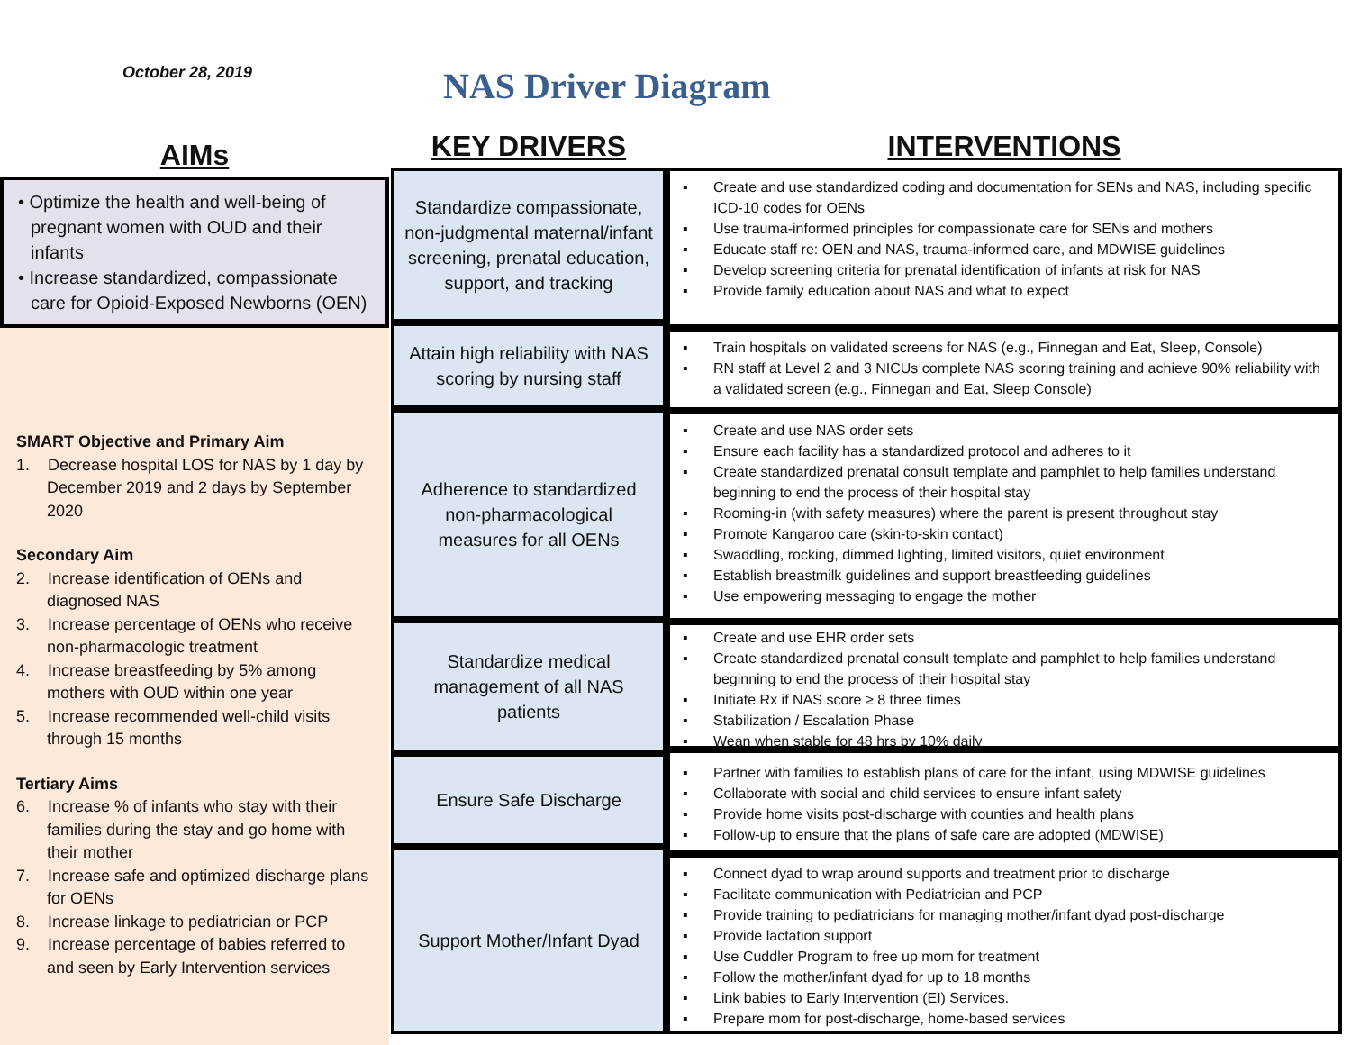October 28, 2019
NAS Driver Diagram
AIMs
• Optimize the health and well-being of pregnant women with OUD and their infants
• Increase standardized, compassionate care for Opioid-Exposed Newborns (OEN)
SMART Objective and Primary Aim
1. Decrease hospital LOS for NAS by 1 day by December 2019 and 2 days by September 2020
Secondary Aim
2. Increase identification of OENs and diagnosed NAS
3. Increase percentage of OENs who receive non-pharmacologic treatment
4. Increase breastfeeding by 5% among mothers with OUD within one year
5. Increase recommended well-child visits through 15 months
Tertiary Aims
6. Increase % of infants who stay with their families during the stay and go home with their mother
7. Increase safe and optimized discharge plans for OENs
8. Increase linkage to pediatrician or PCP
9. Increase percentage of babies referred to and seen by Early Intervention services
KEY DRIVERS
Standardize compassionate, non-judgmental maternal/infant screening, prenatal education, support, and tracking
Attain high reliability with NAS scoring by nursing staff
Adherence to standardized non-pharmacological measures for all OENs
Standardize medical management of all NAS patients
Ensure Safe Discharge
Support Mother/Infant Dyad
INTERVENTIONS
▪ Create and use standardized coding and documentation for SENs and NAS, including specific ICD-10 codes for OENs
▪ Use trauma-informed principles for compassionate care for SENs and mothers
▪ Educate staff re: OEN and NAS, trauma-informed care, and MDWISE guidelines
▪ Develop screening criteria for prenatal identification of infants at risk for NAS
▪ Provide family education about NAS and what to expect
▪ Train hospitals on validated screens for NAS (e.g., Finnegan and Eat, Sleep, Console)
▪ RN staff at Level 2 and 3 NICUs complete NAS scoring training and achieve 90% reliability with a validated screen (e.g., Finnegan and Eat, Sleep Console)
▪ Create and use NAS order sets
▪ Ensure each facility has a standardized protocol and adheres to it
▪ Create standardized prenatal consult template and pamphlet to help families understand beginning to end the process of their hospital stay
▪ Rooming-in (with safety measures) where the parent is present throughout stay
▪ Promote Kangaroo care (skin-to-skin contact)
▪ Swaddling, rocking, dimmed lighting, limited visitors, quiet environment
▪ Establish breastmilk guidelines and support breastfeeding guidelines
▪ Use empowering messaging to engage the mother
▪ Create and use EHR order sets
▪ Create standardized prenatal consult template and pamphlet to help families understand beginning to end the process of their hospital stay
▪ Initiate Rx if NAS score ≥ 8 three times
▪ Stabilization / Escalation Phase
▪ Wean when stable for 48 hrs by 10% daily
▪ Partner with families to establish plans of care for the infant, using MDWISE guidelines
▪ Collaborate with social and child services to ensure infant safety
▪ Provide home visits post-discharge with counties and health plans
▪ Follow-up to ensure that the plans of safe care are adopted (MDWISE)
▪ Connect dyad to wrap around supports and treatment prior to discharge
▪ Facilitate communication with Pediatrician and PCP
▪ Provide training to pediatricians for managing mother/infant dyad post-discharge
▪ Provide lactation support
▪ Use Cuddler Program to free up mom for treatment
▪ Follow the mother/infant dyad for up to 18 months
▪ Link babies to Early Intervention (EI) Services.
▪ Prepare mom for post-discharge, home-based services